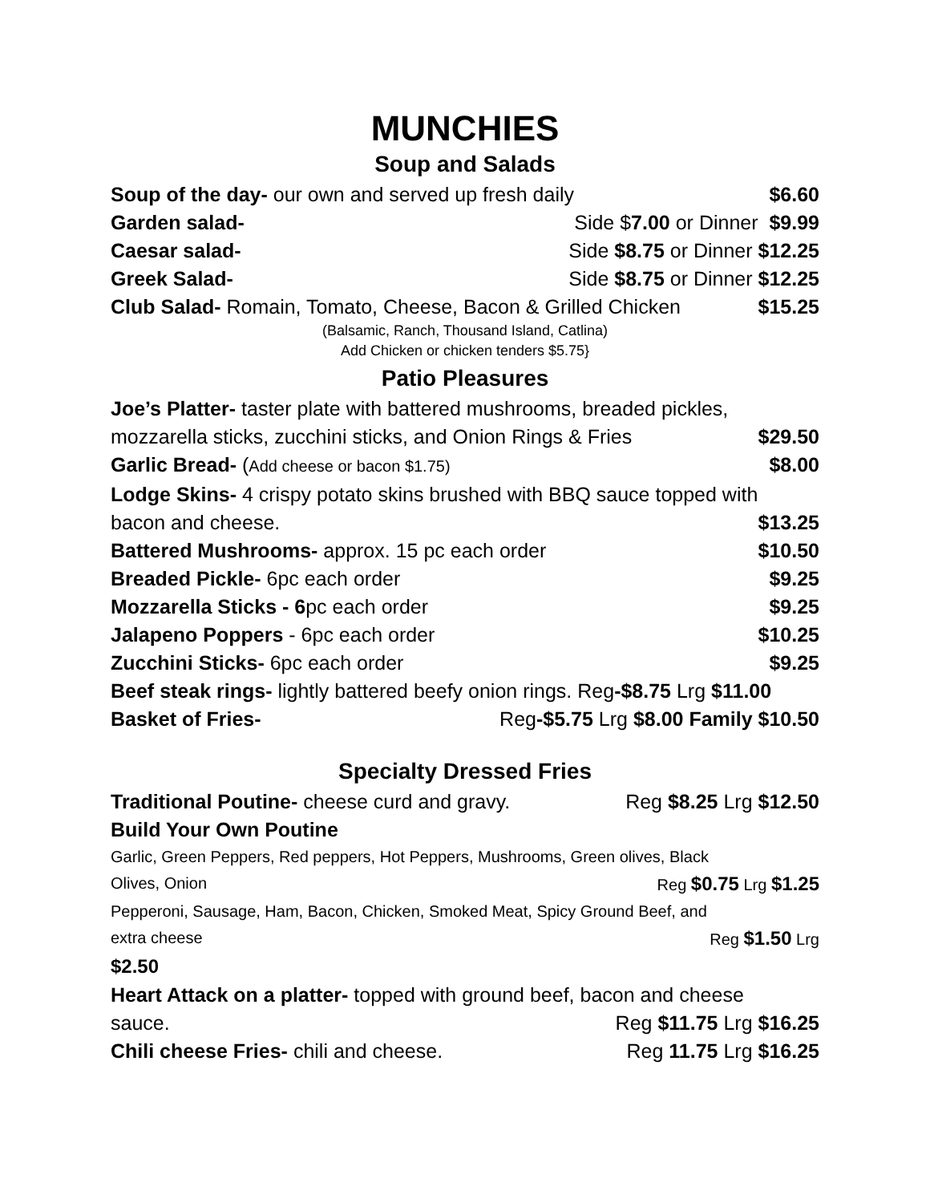MUNCHIES
Soup and Salads
Soup of the day- our own and served up fresh daily $6.60
Garden salad- Side $7.00 or Dinner $9.99
Caesar salad- Side $8.75 or Dinner $12.25
Greek Salad- Side $8.75 or Dinner $12.25
Club Salad- Romain, Tomato, Cheese, Bacon & Grilled Chicken $15.25
(Balsamic, Ranch, Thousand Island, Catlina)
Add Chicken or chicken tenders $5.75}
Patio Pleasures
Joe’s Platter- taster plate with battered mushrooms, breaded pickles,
mozzarella sticks, zucchini sticks, and Onion Rings & Fries $29.50
Garlic Bread- (Add cheese or bacon $1.75) $8.00
Lodge Skins- 4 crispy potato skins brushed with BBQ sauce topped with
bacon and cheese. $13.25
Battered Mushrooms- approx. 15 pc each order $10.50
Breaded Pickle- 6pc each order $9.25
Mozzarella Sticks - 6pc each order $9.25
Jalapeno Poppers - 6pc each order $10.25
Zucchini Sticks- 6pc each order $9.25
Beef steak rings- lightly battered beefy onion rings. Reg-$8.75 Lrg $11.00
Basket of Fries- Reg-$5.75 Lrg $8.00 Family $10.50
Specialty Dressed Fries
Traditional Poutine- cheese curd and gravy. Reg $8.25 Lrg $12.50
Build Your Own Poutine
Garlic, Green Peppers, Red peppers, Hot Peppers, Mushrooms, Green olives, Black
Olives, Onion Reg $0.75 Lrg $1.25
Pepperoni, Sausage, Ham, Bacon, Chicken, Smoked Meat, Spicy Ground Beef, and
extra cheese Reg $1.50 Lrg
$2.50
Heart Attack on a platter- topped with ground beef, bacon and cheese
sauce. Reg $11.75 Lrg $16.25
Chili cheese Fries- chili and cheese. Reg 11.75 Lrg $16.25